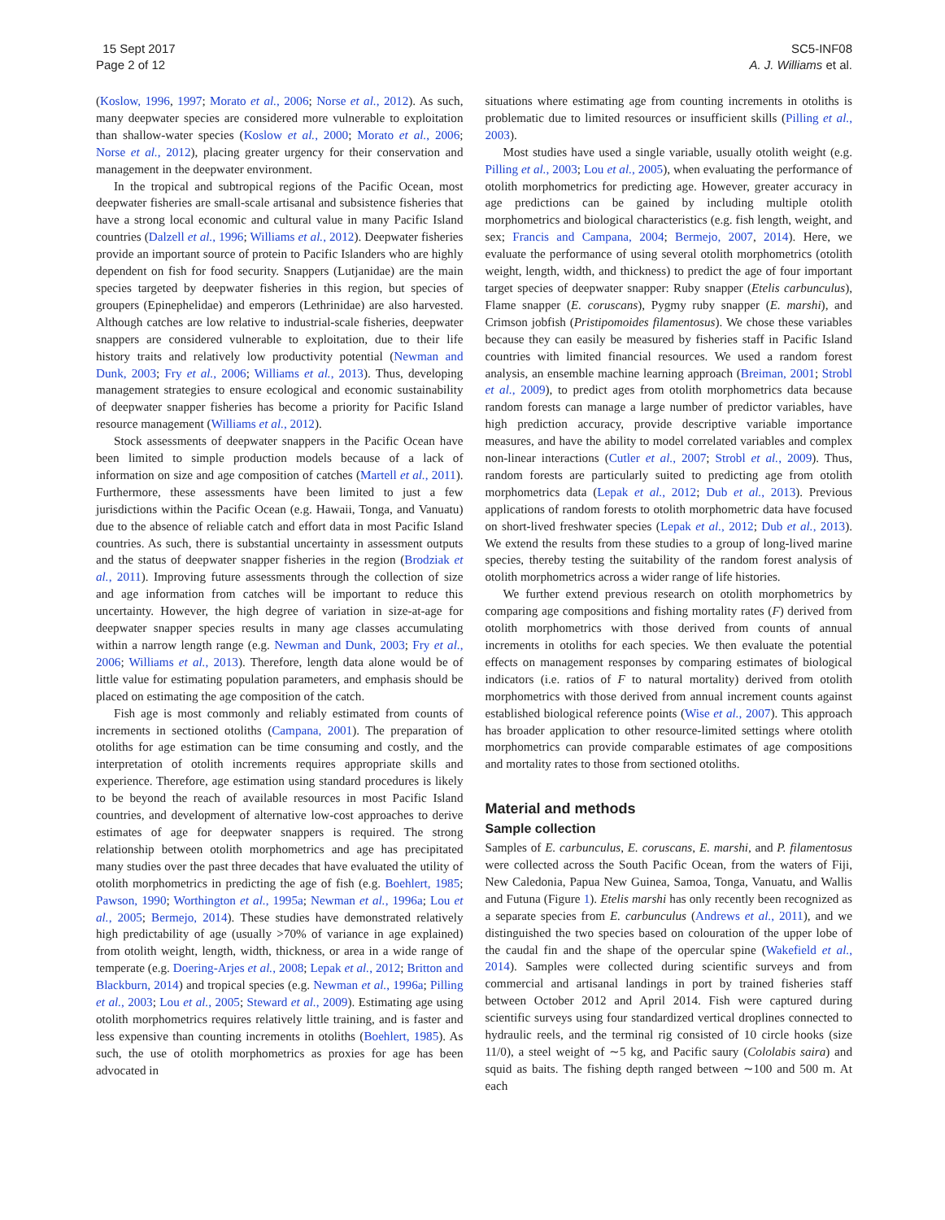15 Sept 2017
Page 2 of 12
SC5-INF08
A. J. Williams et al.
(Koslow, 1996, 1997; Morato et al., 2006; Norse et al., 2012). As such, many deepwater species are considered more vulnerable to exploitation than shallow-water species (Koslow et al., 2000; Morato et al., 2006; Norse et al., 2012), placing greater urgency for their conservation and management in the deepwater environment.
In the tropical and subtropical regions of the Pacific Ocean, most deepwater fisheries are small-scale artisanal and subsistence fisheries that have a strong local economic and cultural value in many Pacific Island countries (Dalzell et al., 1996; Williams et al., 2012). Deepwater fisheries provide an important source of protein to Pacific Islanders who are highly dependent on fish for food security. Snappers (Lutjanidae) are the main species targeted by deepwater fisheries in this region, but species of groupers (Epinephelidae) and emperors (Lethrinidae) are also harvested. Although catches are low relative to industrial-scale fisheries, deepwater snappers are considered vulnerable to exploitation, due to their life history traits and relatively low productivity potential (Newman and Dunk, 2003; Fry et al., 2006; Williams et al., 2013). Thus, developing management strategies to ensure ecological and economic sustainability of deepwater snapper fisheries has become a priority for Pacific Island resource management (Williams et al., 2012).
Stock assessments of deepwater snappers in the Pacific Ocean have been limited to simple production models because of a lack of information on size and age composition of catches (Martell et al., 2011). Furthermore, these assessments have been limited to just a few jurisdictions within the Pacific Ocean (e.g. Hawaii, Tonga, and Vanuatu) due to the absence of reliable catch and effort data in most Pacific Island countries. As such, there is substantial uncertainty in assessment outputs and the status of deepwater snapper fisheries in the region (Brodziak et al., 2011). Improving future assessments through the collection of size and age information from catches will be important to reduce this uncertainty. However, the high degree of variation in size-at-age for deepwater snapper species results in many age classes accumulating within a narrow length range (e.g. Newman and Dunk, 2003; Fry et al., 2006; Williams et al., 2013). Therefore, length data alone would be of little value for estimating population parameters, and emphasis should be placed on estimating the age composition of the catch.
Fish age is most commonly and reliably estimated from counts of increments in sectioned otoliths (Campana, 2001). The preparation of otoliths for age estimation can be time consuming and costly, and the interpretation of otolith increments requires appropriate skills and experience. Therefore, age estimation using standard procedures is likely to be beyond the reach of available resources in most Pacific Island countries, and development of alternative low-cost approaches to derive estimates of age for deepwater snappers is required. The strong relationship between otolith morphometrics and age has precipitated many studies over the past three decades that have evaluated the utility of otolith morphometrics in predicting the age of fish (e.g. Boehlert, 1985; Pawson, 1990; Worthington et al., 1995a; Newman et al., 1996a; Lou et al., 2005; Bermejo, 2014). These studies have demonstrated relatively high predictability of age (usually >70% of variance in age explained) from otolith weight, length, width, thickness, or area in a wide range of temperate (e.g. Doering-Arjes et al., 2008; Lepak et al., 2012; Britton and Blackburn, 2014) and tropical species (e.g. Newman et al., 1996a; Pilling et al., 2003; Lou et al., 2005; Steward et al., 2009). Estimating age using otolith morphometrics requires relatively little training, and is faster and less expensive than counting increments in otoliths (Boehlert, 1985). As such, the use of otolith morphometrics as proxies for age has been advocated in
situations where estimating age from counting increments in otoliths is problematic due to limited resources or insufficient skills (Pilling et al., 2003).
Most studies have used a single variable, usually otolith weight (e.g. Pilling et al., 2003; Lou et al., 2005), when evaluating the performance of otolith morphometrics for predicting age. However, greater accuracy in age predictions can be gained by including multiple otolith morphometrics and biological characteristics (e.g. fish length, weight, and sex; Francis and Campana, 2004; Bermejo, 2007, 2014). Here, we evaluate the performance of using several otolith morphometrics (otolith weight, length, width, and thickness) to predict the age of four important target species of deepwater snapper: Ruby snapper (Etelis carbunculus), Flame snapper (E. coruscans), Pygmy ruby snapper (E. marshi), and Crimson jobfish (Pristipomoides filamentosus). We chose these variables because they can easily be measured by fisheries staff in Pacific Island countries with limited financial resources. We used a random forest analysis, an ensemble machine learning approach (Breiman, 2001; Strobl et al., 2009), to predict ages from otolith morphometrics data because random forests can manage a large number of predictor variables, have high prediction accuracy, provide descriptive variable importance measures, and have the ability to model correlated variables and complex non-linear interactions (Cutler et al., 2007; Strobl et al., 2009). Thus, random forests are particularly suited to predicting age from otolith morphometrics data (Lepak et al., 2012; Dub et al., 2013). Previous applications of random forests to otolith morphometric data have focused on short-lived freshwater species (Lepak et al., 2012; Dub et al., 2013). We extend the results from these studies to a group of long-lived marine species, thereby testing the suitability of the random forest analysis of otolith morphometrics across a wider range of life histories.
We further extend previous research on otolith morphometrics by comparing age compositions and fishing mortality rates (F) derived from otolith morphometrics with those derived from counts of annual increments in otoliths for each species. We then evaluate the potential effects on management responses by comparing estimates of biological indicators (i.e. ratios of F to natural mortality) derived from otolith morphometrics with those derived from annual increment counts against established biological reference points (Wise et al., 2007). This approach has broader application to other resource-limited settings where otolith morphometrics can provide comparable estimates of age compositions and mortality rates to those from sectioned otoliths.
Material and methods
Sample collection
Samples of E. carbunculus, E. coruscans, E. marshi, and P. filamentosus were collected across the South Pacific Ocean, from the waters of Fiji, New Caledonia, Papua New Guinea, Samoa, Tonga, Vanuatu, and Wallis and Futuna (Figure 1). Etelis marshi has only recently been recognized as a separate species from E. carbunculus (Andrews et al., 2011), and we distinguished the two species based on colouration of the upper lobe of the caudal fin and the shape of the opercular spine (Wakefield et al., 2014). Samples were collected during scientific surveys and from commercial and artisanal landings in port by trained fisheries staff between October 2012 and April 2014. Fish were captured during scientific surveys using four standardized vertical droplines connected to hydraulic reels, and the terminal rig consisted of 10 circle hooks (size 11/0), a steel weight of ∼5 kg, and Pacific saury (Cololabis saira) and squid as baits. The fishing depth ranged between ∼100 and 500 m. At each